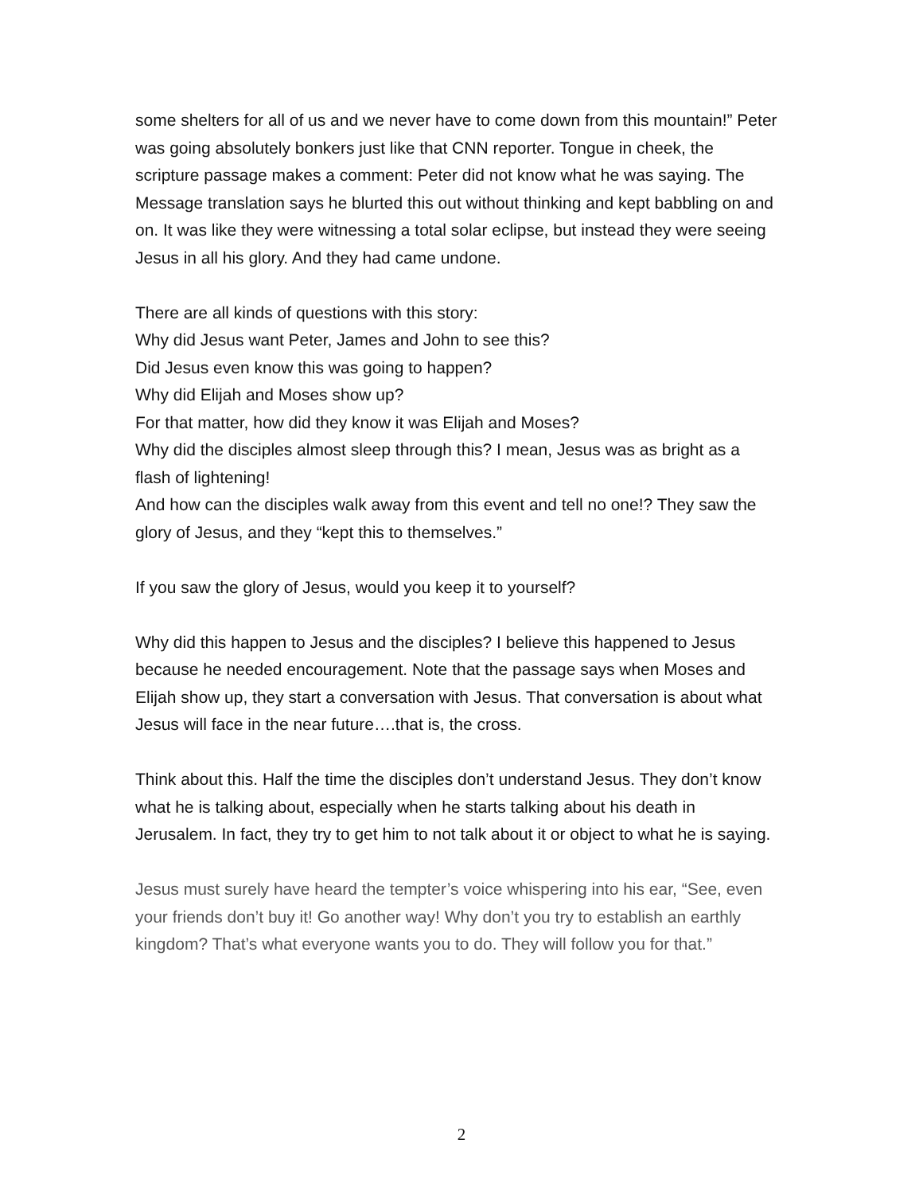some shelters for all of us and we never have to come down from this mountain!” Peter was going absolutely bonkers just like that CNN reporter. Tongue in cheek, the scripture passage makes a comment: Peter did not know what he was saying. The Message translation says he blurted this out without thinking and kept babbling on and on. It was like they were witnessing a total solar eclipse, but instead they were seeing Jesus in all his glory. And they had came undone.
There are all kinds of questions with this story:
Why did Jesus want Peter, James and John to see this?
Did Jesus even know this was going to happen?
Why did Elijah and Moses show up?
For that matter, how did they know it was Elijah and Moses?
Why did the disciples almost sleep through this? I mean, Jesus was as bright as a flash of lightening!
And how can the disciples walk away from this event and tell no one!? They saw the glory of Jesus, and they “kept this to themselves.”
If you saw the glory of Jesus, would you keep it to yourself?
Why did this happen to Jesus and the disciples? I believe this happened to Jesus because he needed encouragement. Note that the passage says when Moses and Elijah show up, they start a conversation with Jesus. That conversation is about what Jesus will face in the near future….that is, the cross.
Think about this. Half the time the disciples don’t understand Jesus. They don’t know what he is talking about, especially when he starts talking about his death in Jerusalem. In fact, they try to get him to not talk about it or object to what he is saying.
Jesus must surely have heard the tempter’s voice whispering into his ear, “See, even your friends don’t buy it! Go another way! Why don’t you try to establish an earthly kingdom? That’s what everyone wants you to do. They will follow you for that.”
2